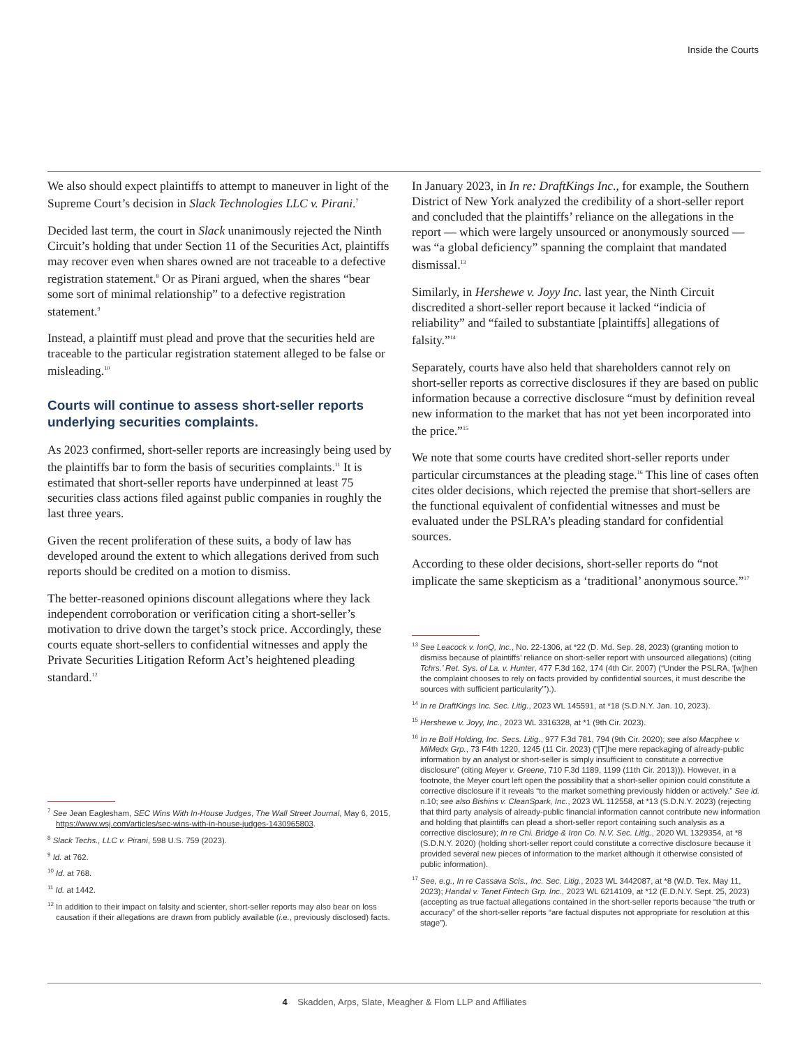Inside the Courts
We also should expect plaintiffs to attempt to maneuver in light of the Supreme Court’s decision in Slack Technologies LLC v. Pirani.<sup>7</sup>
Decided last term, the court in Slack unanimously rejected the Ninth Circuit’s holding that under Section 11 of the Securities Act, plaintiffs may recover even when shares owned are not traceable to a defective registration statement.<sup>8</sup> Or as Pirani argued, when the shares “bear some sort of minimal relationship” to a defective registration statement.<sup>9</sup>
Instead, a plaintiff must plead and prove that the securities held are traceable to the particular registration statement alleged to be false or misleading.<sup>10</sup>
Courts will continue to assess short-seller reports underlying securities complaints.
As 2023 confirmed, short-seller reports are increasingly being used by the plaintiffs bar to form the basis of securities complaints.<sup>11</sup> It is estimated that short-seller reports have underpinned at least 75 securities class actions filed against public companies in roughly the last three years.
Given the recent proliferation of these suits, a body of law has developed around the extent to which allegations derived from such reports should be credited on a motion to dismiss.
The better-reasoned opinions discount allegations where they lack independent corroboration or verification citing a short-seller’s motivation to drive down the target’s stock price. Accordingly, these courts equate short-sellers to confidential witnesses and apply the Private Securities Litigation Reform Act’s heightened pleading standard.<sup>12</sup>
<sup>7</sup> See Jean Eaglesham, SEC Wins With In-House Judges, The Wall Street Journal, May 6, 2015, https://www.wsj.com/articles/sec-wins-with-in-house-judges-1430965803.
<sup>8</sup> Slack Techs., LLC v. Pirani, 598 U.S. 759 (2023).
<sup>9</sup> Id. at 762.
<sup>10</sup> Id. at 768.
<sup>11</sup> Id. at 1442.
<sup>12</sup> In addition to their impact on falsity and scienter, short-seller reports may also bear on loss causation if their allegations are drawn from publicly available (i.e., previously disclosed) facts.
In January 2023, in In re: DraftKings Inc., for example, the Southern District of New York analyzed the credibility of a short-seller report and concluded that the plaintiffs’ reliance on the allegations in the report — which were largely unsourced or anonymously sourced — was “a global deficiency” spanning the complaint that mandated dismissal.<sup>13</sup>
Similarly, in Hershewe v. Joyy Inc. last year, the Ninth Circuit discredited a short-seller report because it lacked “indicia of reliability” and “failed to substantiate [plaintiffs] allegations of falsity.”<sup>14</sup>
Separately, courts have also held that shareholders cannot rely on short-seller reports as corrective disclosures if they are based on public information because a corrective disclosure “must by definition reveal new information to the market that has not yet been incorporated into the price.”<sup>15</sup>
We note that some courts have credited short-seller reports under particular circumstances at the pleading stage.<sup>16</sup> This line of cases often cites older decisions, which rejected the premise that short-sellers are the functional equivalent of confidential witnesses and must be evaluated under the PSLRA’s pleading standard for confidential sources.
According to these older decisions, short-seller reports do “not implicate the same skepticism as a ‘traditional’ anonymous source.”<sup>17</sup>
<sup>13</sup> See Leacock v. IonQ, Inc., No. 22-1306, at *22 (D. Md. Sep. 28, 2023) (granting motion to dismiss because of plaintiffs’ reliance on short-seller report with unsourced allegations) (citing Tchrs.’ Ret. Sys. of La. v. Hunter, 477 F.3d 162, 174 (4th Cir. 2007) (“Under the PSLRA, ‘[w]hen the complaint chooses to rely on facts provided by confidential sources, it must describe the sources with sufficient particularity’”).).
<sup>14</sup> In re DraftKings Inc. Sec. Litig., 2023 WL 145591, at *18 (S.D.N.Y. Jan. 10, 2023).
<sup>15</sup> Hershewe v. Joyy, Inc., 2023 WL 3316328, at *1 (9th Cir. 2023).
<sup>16</sup> In re Bolf Holding, Inc. Secs. Litig., 977 F.3d 781, 794 (9th Cir. 2020); see also Macphee v. MiMedx Grp., 73 F4th 1220, 1245 (11 Cir. 2023) (“[T]he mere repackaging of already-public information by an analyst or short-seller is simply insufficient to constitute a corrective disclosure” (citing Meyer v. Greene, 710 F.3d 1189, 1199 (11th Cir. 2013))). However, in a footnote, the Meyer court left open the possibility that a short-seller opinion could constitute a corrective disclosure if it reveals “to the market something previously hidden or actively.” See id. n.10; see also Bishins v. CleanSpark, Inc., 2023 WL 112558, at *13 (S.D.N.Y. 2023) (rejecting that third party analysis of already-public financial information cannot contribute new information and holding that plaintiffs can plead a short-seller report containing such analysis as a corrective disclosure); In re Chi. Bridge & Iron Co. N.V. Sec. Litig., 2020 WL 1329354, at *8 (S.D.N.Y. 2020) (holding short-seller report could constitute a corrective disclosure because it provided several new pieces of information to the market although it otherwise consisted of public information).
<sup>17</sup> See, e.g., In re Cassava Scis., Inc. Sec. Litig., 2023 WL 3442087, at *8 (W.D. Tex. May 11, 2023); Handal v. Tenet Fintech Grp. Inc., 2023 WL 6214109, at *12 (E.D.N.Y. Sept. 25, 2023) (accepting as true factual allegations contained in the short-seller reports because “the truth or accuracy” of the short-seller reports “are factual disputes not appropriate for resolution at this stage”).
4 Skadden, Arps, Slate, Meagher & Flom LLP and Affiliates